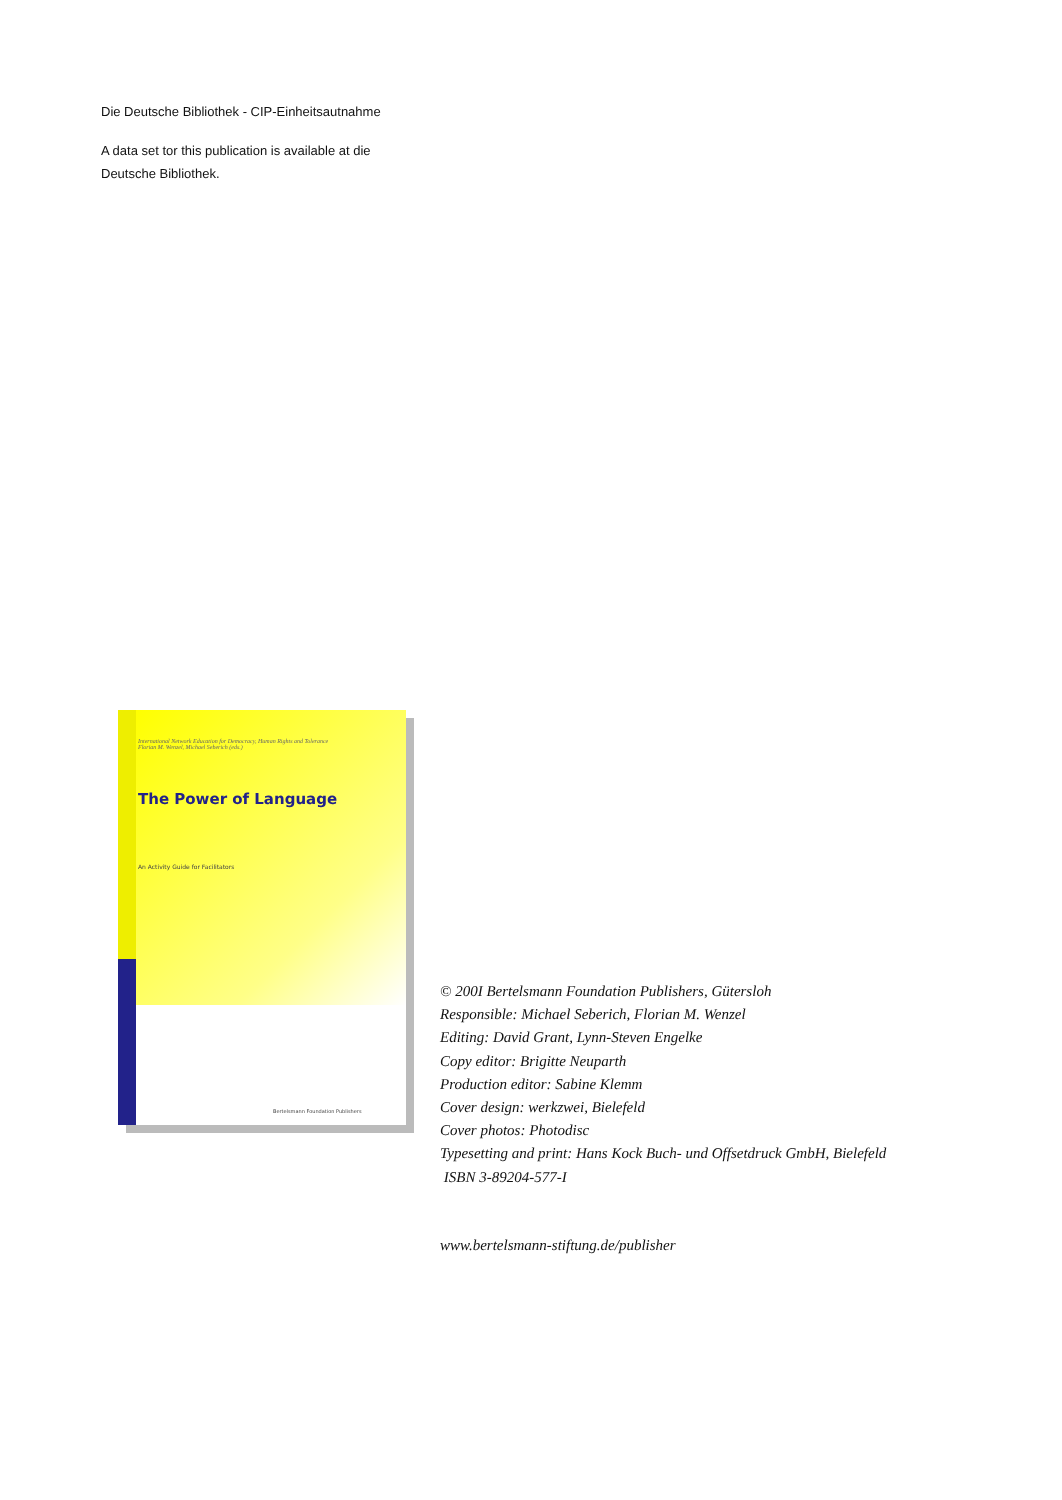Die Deutsche Bibliothek - CIP-Einheitsautnahme
A data set tor this publication is available at die
Deutsche Bibliothek.
International Network Education for Democracy, Human Rights and Tolerance
Florian M. Wenzel, Michael Seberich (eds.)
The Power of Language
An Activity Guide for Facilitators
Bertelsmann Foundation Publishers
© 200I Bertelsmann Foundation Publishers, Gütersloh
Responsible: Michael Seberich, Florian M. Wenzel
Editing: David Grant, Lynn-Steven Engelke
Copy editor: Brigitte Neuparth
Production editor: Sabine Klemm
Cover design: werkzwei, Bielefeld
Cover photos: Photodisc
Typesetting and print: Hans Kock Buch- und Offsetdruck GmbH, Bielefeld
ISBN 3-89204-577-I
www.bertelsmann-stiftung.de/publisher